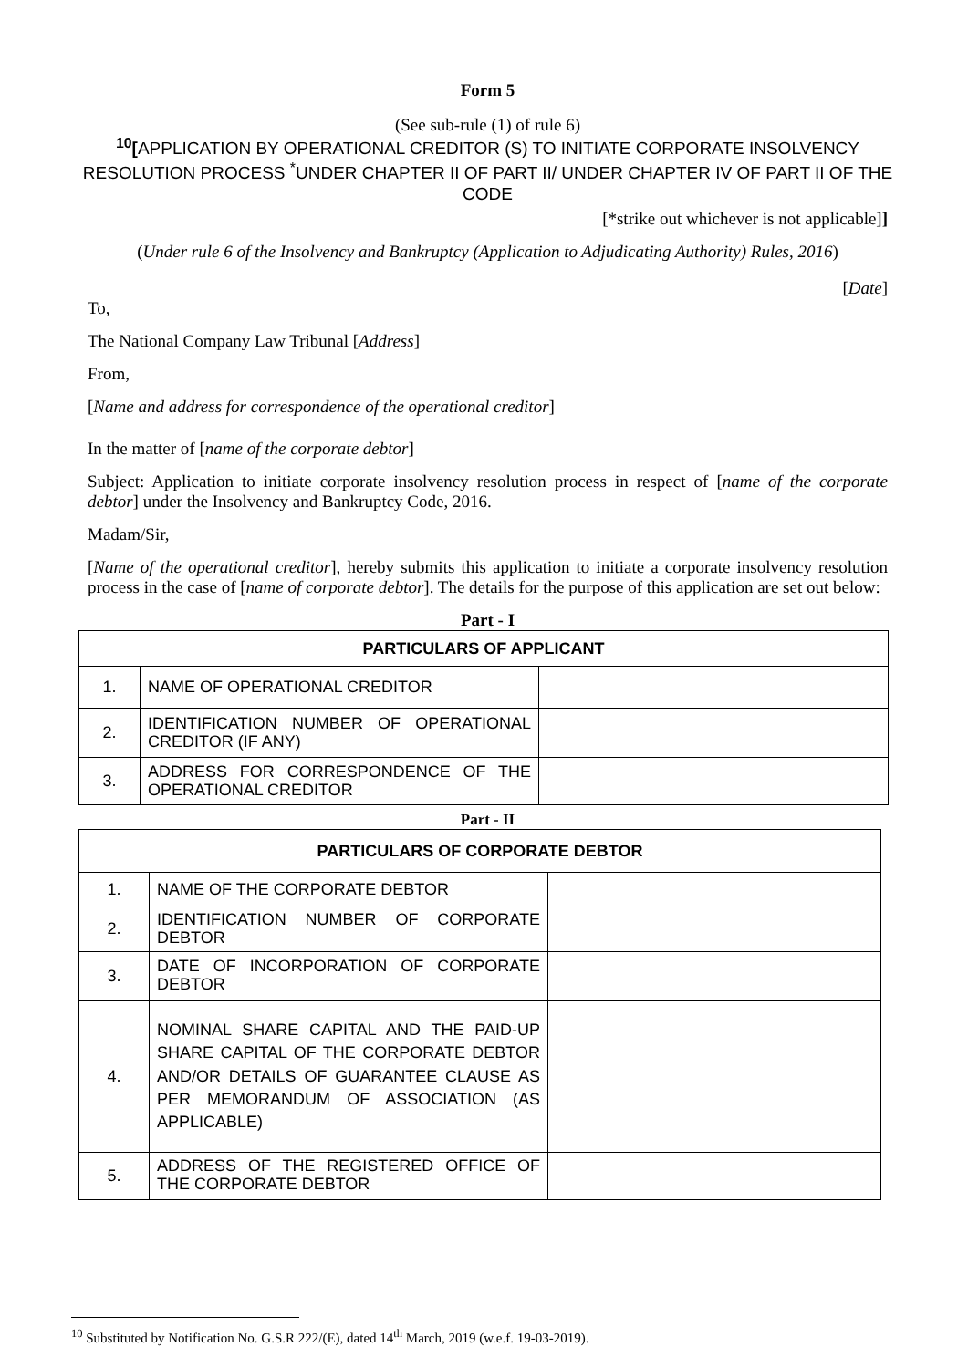Form 5
(See sub-rule (1) of rule 6)
<sup>10</sup> [APPLICATION BY OPERATIONAL CREDITOR (S) TO INITIATE CORPORATE INSOLVENCY RESOLUTION PROCESS <sup>*</sup>UNDER CHAPTER II OF PART II/ UNDER CHAPTER IV OF PART II OF THE CODE
[*strike out whichever is not applicable]]
(Under rule 6 of the Insolvency and Bankruptcy (Application to Adjudicating Authority) Rules, 2016)
[Date]
To,
The National Company Law Tribunal [Address]
From,
[Name and address for correspondence of the operational creditor]
In the matter of [name of the corporate debtor]
Subject: Application to initiate corporate insolvency resolution process in respect of [name of the corporate debtor] under the Insolvency and Bankruptcy Code, 2016.
Madam/Sir,
[Name of the operational creditor], hereby submits this application to initiate a corporate insolvency resolution process in the case of [name of corporate debtor]. The details for the purpose of this application are set out below:
Part - I
| PARTICULARS OF APPLICANT | | |
| --- | --- | --- |
| 1. | NAME OF OPERATIONAL CREDITOR | |
| 2. | IDENTIFICATION NUMBER OF OPERATIONAL CREDITOR (IF ANY) | |
| 3. | ADDRESS FOR CORRESPONDENCE OF THE OPERATIONAL CREDITOR | |
Part - II
| PARTICULARS OF CORPORATE DEBTOR | | |
| --- | --- | --- |
| 1. | NAME OF THE CORPORATE DEBTOR | |
| 2. | IDENTIFICATION NUMBER OF CORPORATE DEBTOR | |
| 3. | DATE OF INCORPORATION OF CORPORATE DEBTOR | |
| 4. | NOMINAL SHARE CAPITAL AND THE PAID-UP SHARE CAPITAL OF THE CORPORATE DEBTOR AND/OR DETAILS OF GUARANTEE CLAUSE AS PER MEMORANDUM OF ASSOCIATION (AS APPLICABLE) | |
| 5. | ADDRESS OF THE REGISTERED OFFICE OF THE CORPORATE DEBTOR | |
<sup>10</sup> Substituted by Notification No. G.S.R 222/(E), dated 14<sup>th</sup> March, 2019 (w.e.f. 19-03-2019).